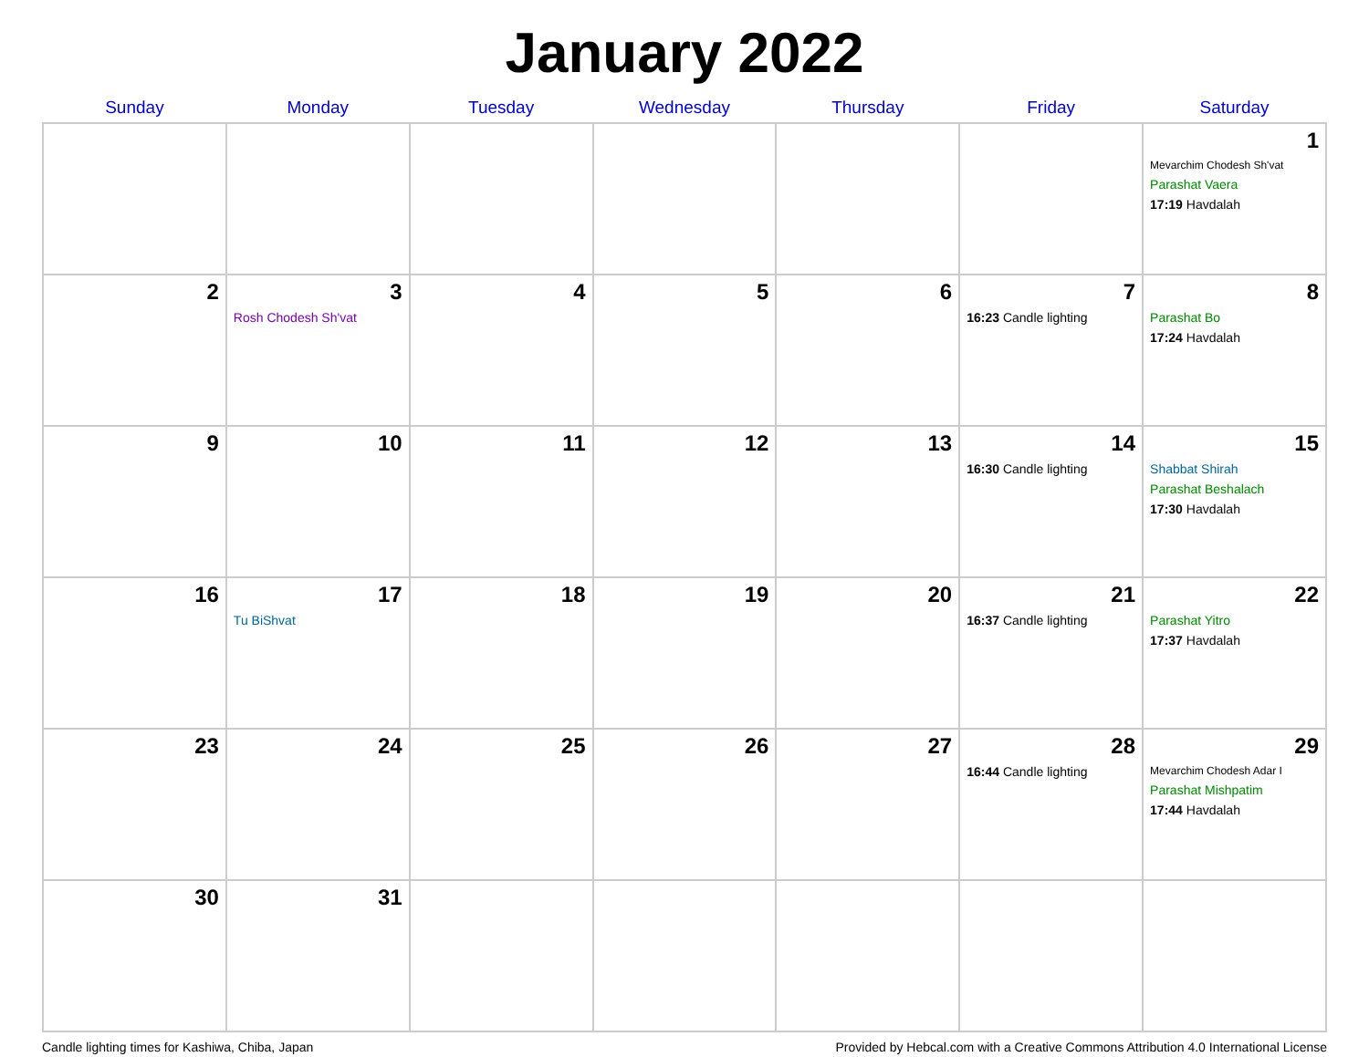January 2022
| Sunday | Monday | Tuesday | Wednesday | Thursday | Friday | Saturday |
| --- | --- | --- | --- | --- | --- | --- |
| | | | | | | 1 Mevarchim Chodesh Sh'vat Parashat Vaera 17:19 Havdalah |
| 2 | 3 Rosh Chodesh Sh'vat | 4 | 5 | 6 | 7 16:23 Candle lighting | 8 Parashat Bo 17:24 Havdalah |
| 9 | 10 | 11 | 12 | 13 | 14 16:30 Candle lighting | 15 Shabbat Shirah Parashat Beshalach 17:30 Havdalah |
| 16 | 17 Tu BiShvat | 18 | 19 | 20 | 21 16:37 Candle lighting | 22 Parashat Yitro 17:37 Havdalah |
| 23 | 24 | 25 | 26 | 27 | 28 16:44 Candle lighting | 29 Mevarchim Chodesh Adar I Parashat Mishpatim 17:44 Havdalah |
| 30 | 31 | | | | | |
Candle lighting times for Kashiwa, Chiba, Japan Provided by Hebcal.com with a Creative Commons Attribution 4.0 International License